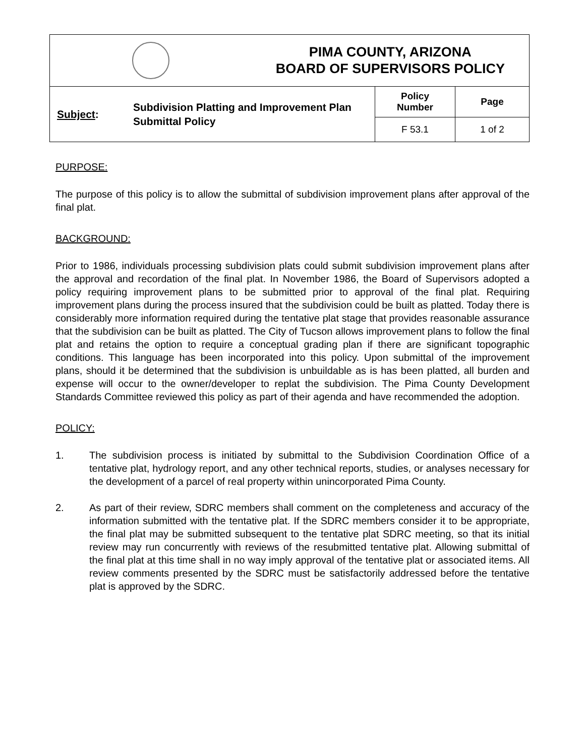| | | PIMA COUNTY, ARIZONA BOARD OF SUPERVISORS POLICY | | |
| Subject : | Subdivision Platting and Improvement Plan Submittal Policy | | Policy Number | Page |
| | | | F 53.1 | 1 of 2 |
PURPOSE:
The purpose of this policy is to allow the submittal of subdivision improvement plans after approval of the final plat.
BACKGROUND:
Prior to 1986, individuals processing subdivision plats could submit subdivision improvement plans after the approval and recordation of the final plat. In November 1986, the Board of Supervisors adopted a policy requiring improvement plans to be submitted prior to approval of the final plat. Requiring improvement plans during the process insured that the subdivision could be built as platted. Today there is considerably more information required during the tentative plat stage that provides reasonable assurance that the subdivision can be built as platted. The City of Tucson allows improvement plans to follow the final plat and retains the option to require a conceptual grading plan if there are significant topographic conditions. This language has been incorporated into this policy. Upon submittal of the improvement plans, should it be determined that the subdivision is unbuildable as is has been platted, all burden and expense will occur to the owner/developer to replat the subdivision. The Pima County Development Standards Committee reviewed this policy as part of their agenda and have recommended the adoption.
POLICY:
1. The subdivision process is initiated by submittal to the Subdivision Coordination Office of a tentative plat, hydrology report, and any other technical reports, studies, or analyses necessary for the development of a parcel of real property within unincorporated Pima County.
2. As part of their review, SDRC members shall comment on the completeness and accuracy of the information submitted with the tentative plat. If the SDRC members consider it to be appropriate, the final plat may be submitted subsequent to the tentative plat SDRC meeting, so that its initial review may run concurrently with reviews of the resubmitted tentative plat. Allowing submittal of the final plat at this time shall in no way imply approval of the tentative plat or associated items. All review comments presented by the SDRC must be satisfactorily addressed before the tentative plat is approved by the SDRC.